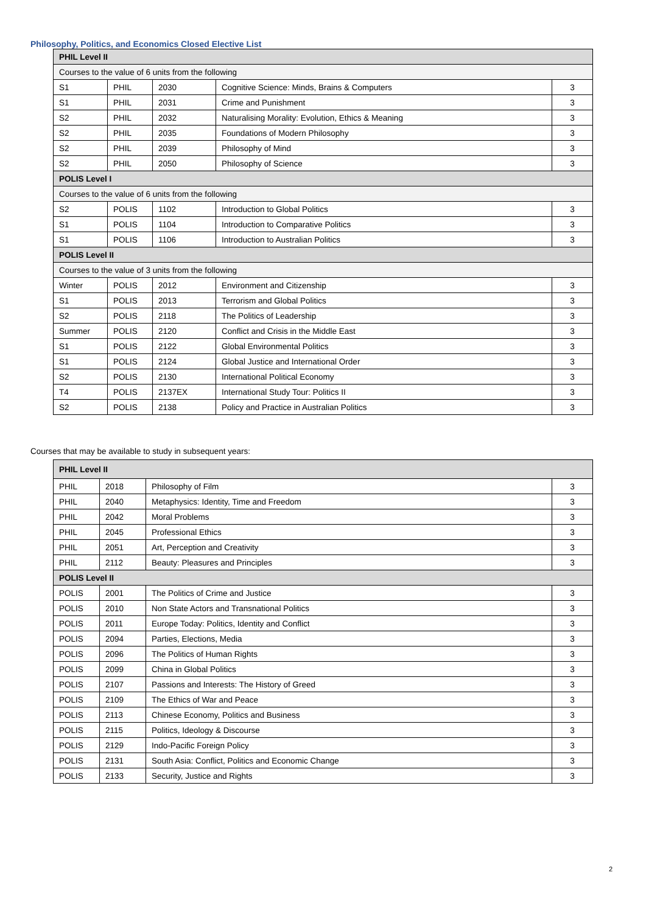Philosophy, Politics, and Economics Closed Elective List
| PHIL Level II | | | | |
| Courses to the value of 6 units from the following | | | | |
| S1 | PHIL | 2030 | Cognitive Science: Minds, Brains & Computers | 3 |
| S1 | PHIL | 2031 | Crime and Punishment | 3 |
| S2 | PHIL | 2032 | Naturalising Morality: Evolution, Ethics & Meaning | 3 |
| S2 | PHIL | 2035 | Foundations of Modern Philosophy | 3 |
| S2 | PHIL | 2039 | Philosophy of Mind | 3 |
| S2 | PHIL | 2050 | Philosophy of Science | 3 |
| POLIS Level I | | | | |
| Courses to the value of 6 units from the following | | | | |
| S2 | POLIS | 1102 | Introduction to Global Politics | 3 |
| S1 | POLIS | 1104 | Introduction to Comparative Politics | 3 |
| S1 | POLIS | 1106 | Introduction to Australian Politics | 3 |
| POLIS Level II | | | | |
| Courses to the value of 3 units from the following | | | | |
| Winter | POLIS | 2012 | Environment and Citizenship | 3 |
| S1 | POLIS | 2013 | Terrorism and Global Politics | 3 |
| S2 | POLIS | 2118 | The Politics of Leadership | 3 |
| Summer | POLIS | 2120 | Conflict and Crisis in the Middle East | 3 |
| S1 | POLIS | 2122 | Global Environmental Politics | 3 |
| S1 | POLIS | 2124 | Global Justice and International Order | 3 |
| S2 | POLIS | 2130 | International Political Economy | 3 |
| T4 | POLIS | 2137EX | International Study Tour: Politics II | 3 |
| S2 | POLIS | 2138 | Policy and Practice in Australian Politics | 3 |
Courses that may be available to study in subsequent years:
| PHIL Level II | | | |
| PHIL | 2018 | Philosophy of Film | 3 |
| PHIL | 2040 | Metaphysics: Identity, Time and Freedom | 3 |
| PHIL | 2042 | Moral Problems | 3 |
| PHIL | 2045 | Professional Ethics | 3 |
| PHIL | 2051 | Art, Perception and Creativity | 3 |
| PHIL | 2112 | Beauty: Pleasures and Principles | 3 |
| POLIS Level II | | | |
| POLIS | 2001 | The Politics of Crime and Justice | 3 |
| POLIS | 2010 | Non State Actors and Transnational Politics | 3 |
| POLIS | 2011 | Europe Today: Politics, Identity and Conflict | 3 |
| POLIS | 2094 | Parties, Elections, Media | 3 |
| POLIS | 2096 | The Politics of Human Rights | 3 |
| POLIS | 2099 | China in Global Politics | 3 |
| POLIS | 2107 | Passions and Interests: The History of Greed | 3 |
| POLIS | 2109 | The Ethics of War and Peace | 3 |
| POLIS | 2113 | Chinese Economy, Politics and Business | 3 |
| POLIS | 2115 | Politics, Ideology & Discourse | 3 |
| POLIS | 2129 | Indo-Pacific Foreign Policy | 3 |
| POLIS | 2131 | South Asia: Conflict, Politics and Economic Change | 3 |
| POLIS | 2133 | Security, Justice and Rights | 3 |
2